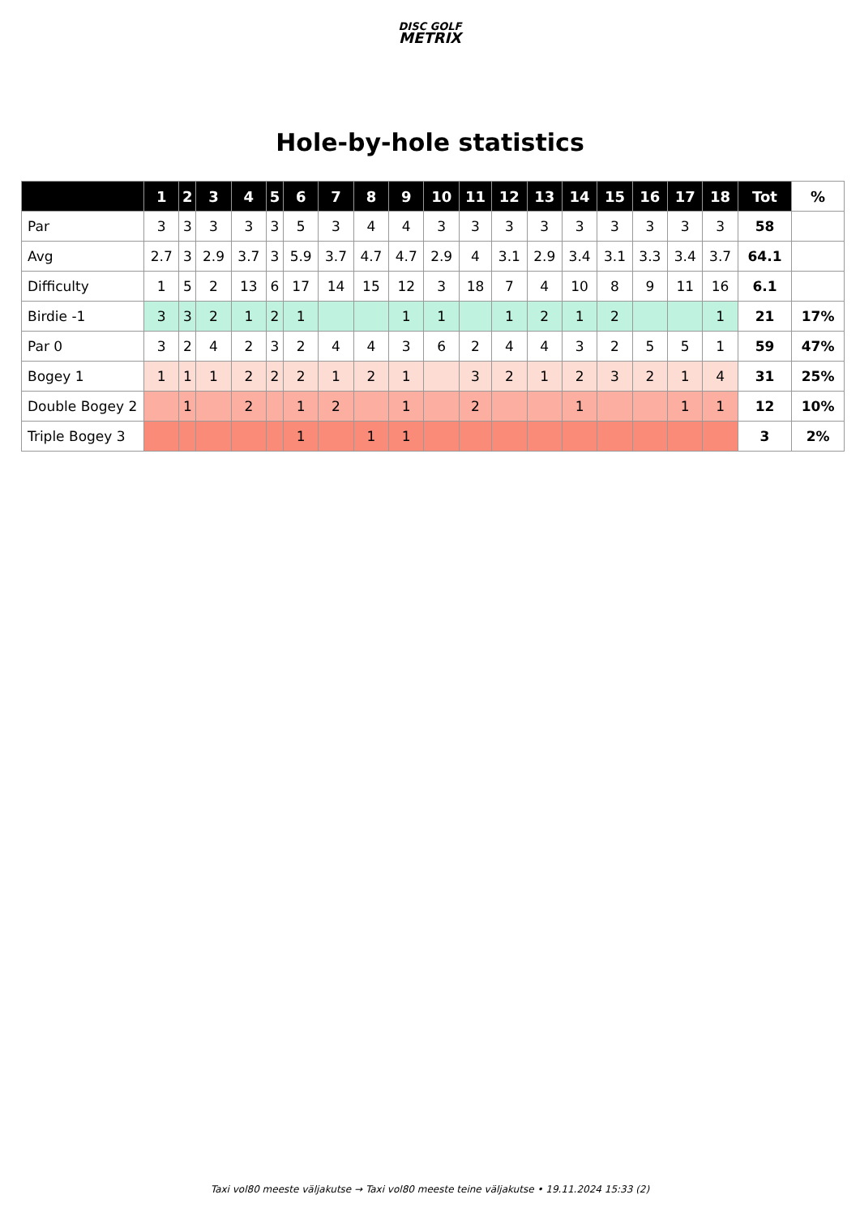DISC GOLF
METRIX
Hole-by-hole statistics
| | 1 | 2 | 3 | 4 | 5 | 6 | 7 | 8 | 9 | 10 | 11 | 12 | 13 | 14 | 15 | 16 | 17 | 18 | Tot | % |
| --- | --- | --- | --- | --- | --- | --- | --- | --- | --- | --- | --- | --- | --- | --- | --- | --- | --- | --- | --- | --- |
| Par | 3 | 3 | 3 | 3 | 3 | 5 | 3 | 4 | 4 | 3 | 3 | 3 | 3 | 3 | 3 | 3 | 3 | 3 | 58 | |
| Avg | 2.7 | 3 | 2.9 | 3.7 | 3 | 5.9 | 3.7 | 4.7 | 4.7 | 2.9 | 4 | 3.1 | 2.9 | 3.4 | 3.1 | 3.3 | 3.4 | 3.7 | 64.1 | |
| Difficulty | 1 | 5 | 2 | 13 | 6 | 17 | 14 | 15 | 12 | 3 | 18 | 7 | 4 | 10 | 8 | 9 | 11 | 16 | 6.1 | |
| Birdie -1 | 3 | 3 | 2 | 1 | 2 | 1 | | | 1 | 1 | | 1 | 2 | 1 | 2 | | | 1 | 21 | 17% |
| Par 0 | 3 | 2 | 4 | 2 | 3 | 2 | 4 | 4 | 3 | 6 | 2 | 4 | 4 | 3 | 2 | 5 | 5 | 1 | 59 | 47% |
| Bogey 1 | 1 | 1 | 1 | 2 | 2 | 2 | 1 | 2 | 1 | | 3 | 2 | 1 | 2 | 3 | 2 | 1 | 4 | 31 | 25% |
| Double Bogey 2 | | 1 | | 2 | | 1 | 2 | | 1 | | 2 | | | 1 | | | 1 | 1 | 12 | 10% |
| Triple Bogey 3 | | | | | | 1 | | 1 | 1 | | | | | | | | | | 3 | 2% |
Taxi vol80 meeste väljakutse → Taxi vol80 meeste teine väljakutse • 19.11.2024 15:33 (2)